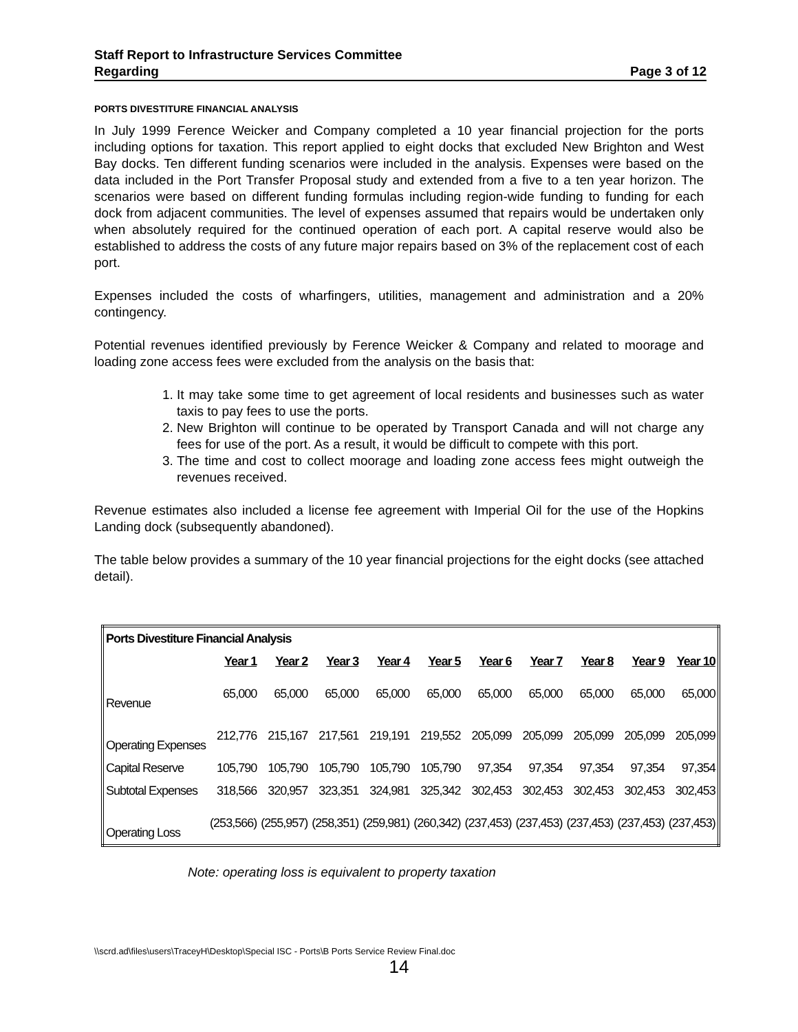Staff Report to Infrastructure Services Committee
Regarding Page 3 of 12
PORTS DIVESTITURE FINANCIAL ANALYSIS
In July 1999 Ference Weicker and Company completed a 10 year financial projection for the ports including options for taxation. This report applied to eight docks that excluded New Brighton and West Bay docks. Ten different funding scenarios were included in the analysis. Expenses were based on the data included in the Port Transfer Proposal study and extended from a five to a ten year horizon. The scenarios were based on different funding formulas including region-wide funding to funding for each dock from adjacent communities. The level of expenses assumed that repairs would be undertaken only when absolutely required for the continued operation of each port. A capital reserve would also be established to address the costs of any future major repairs based on 3% of the replacement cost of each port.
Expenses included the costs of wharfingers, utilities, management and administration and a 20% contingency.
Potential revenues identified previously by Ference Weicker & Company and related to moorage and loading zone access fees were excluded from the analysis on the basis that:
1. It may take some time to get agreement of local residents and businesses such as water taxis to pay fees to use the ports.
2. New Brighton will continue to be operated by Transport Canada and will not charge any fees for use of the port. As a result, it would be difficult to compete with this port.
3. The time and cost to collect moorage and loading zone access fees might outweigh the revenues received.
Revenue estimates also included a license fee agreement with Imperial Oil for the use of the Hopkins Landing dock (subsequently abandoned).
The table below provides a summary of the 10 year financial projections for the eight docks (see attached detail).
| Ports Divestiture Financial Analysis | | | | | | | | | | |
| | Year 1 | Year 2 | Year 3 | Year 4 | Year 5 | Year 6 | Year 7 | Year 8 | Year 9 | Year 10 |
| Revenue | 65,000 | 65,000 | 65,000 | 65,000 | 65,000 | 65,000 | 65,000 | 65,000 | 65,000 | 65,000 |
| Operating Expenses | 212,776 | 215,167 | 217,561 | 219,191 | 219,552 | 205,099 | 205,099 | 205,099 | 205,099 | 205,099 |
| Capital Reserve | 105,790 | 105,790 | 105,790 | 105,790 | 105,790 | 97,354 | 97,354 | 97,354 | 97,354 | 97,354 |
| Subtotal Expenses | 318,566 | 320,957 | 323,351 | 324,981 | 325,342 | 302,453 | 302,453 | 302,453 | 302,453 | 302,453 |
| Operating Loss | (253,566) | (255,957) | (258,351) | (259,981) | (260,342) | (237,453) | (237,453) | (237,453) | (237,453) | (237,453) |
Note: operating loss is equivalent to property taxation
\\scrd.ad\files\users\TraceyH\Desktop\Special ISC - Ports\B Ports Service Review Final.doc
14